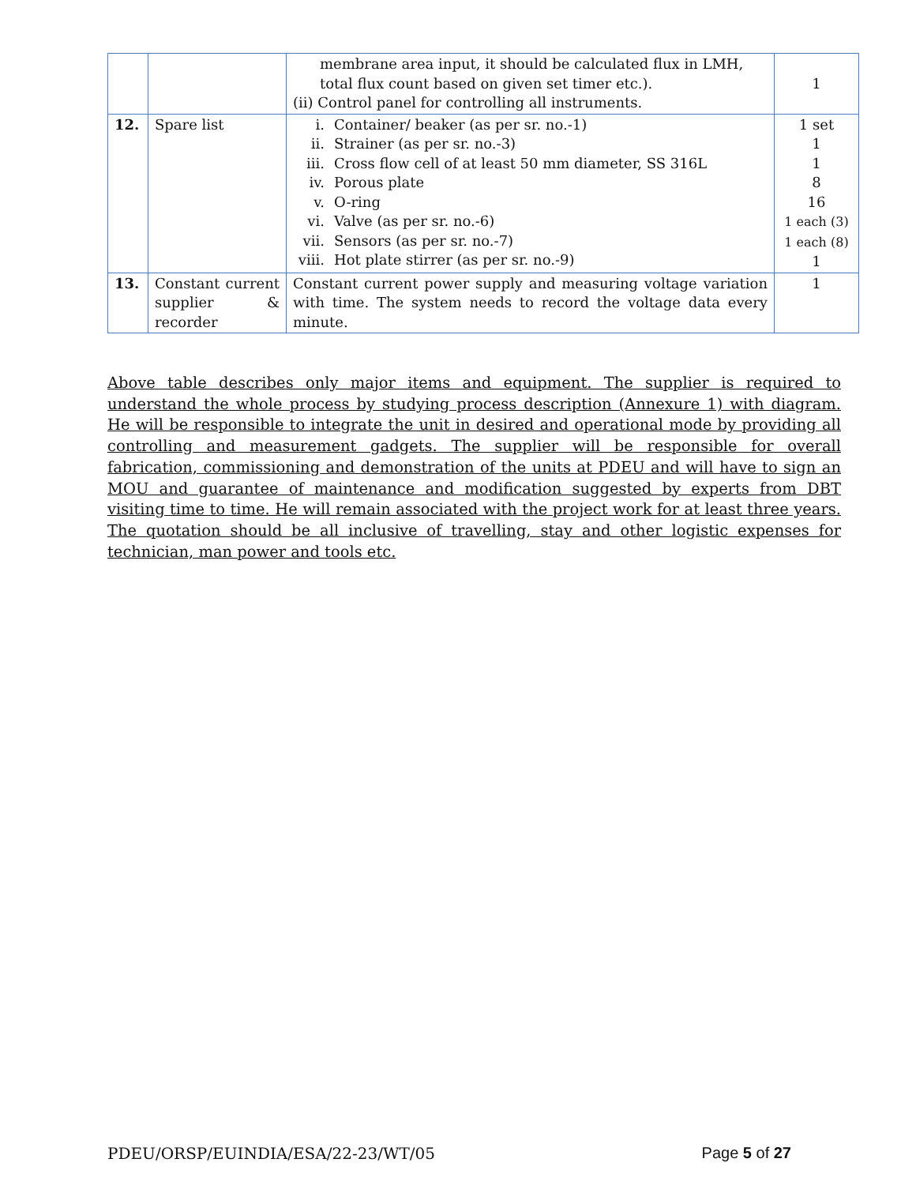| | | membrane area input, it should be calculated flux in LMH, total flux count based on given set timer etc.). (ii) Control panel for controlling all instruments. | 1 |
| 12. | Spare list | i. Container/ beaker (as per sr. no.-1) ii. Strainer (as per sr. no.-3) iii. Cross flow cell of at least 50 mm diameter, SS 316L iv. Porous plate v. O-ring vi. Valve (as per sr. no.-6) vii. Sensors (as per sr. no.-7) viii. Hot plate stirrer (as per sr. no.-9) | 1 set 1 1 8 16 1 each (3) 1 each (8) 1 |
| 13. | Constant current supplier & recorder | Constant current power supply and measuring voltage variation with time. The system needs to record the voltage data every minute. | 1 |
Above table describes only major items and equipment. The supplier is required to understand the whole process by studying process description (Annexure 1) with diagram. He will be responsible to integrate the unit in desired and operational mode by providing all controlling and measurement gadgets. The supplier will be responsible for overall fabrication, commissioning and demonstration of the units at PDEU and will have to sign an MOU and guarantee of maintenance and modification suggested by experts from DBT visiting time to time. He will remain associated with the project work for at least three years. The quotation should be all inclusive of travelling, stay and other logistic expenses for technician, man power and tools etc.
PDEU/ORSP/EUINDIA/ESA/22-23/WT/05 Page 5 of 27